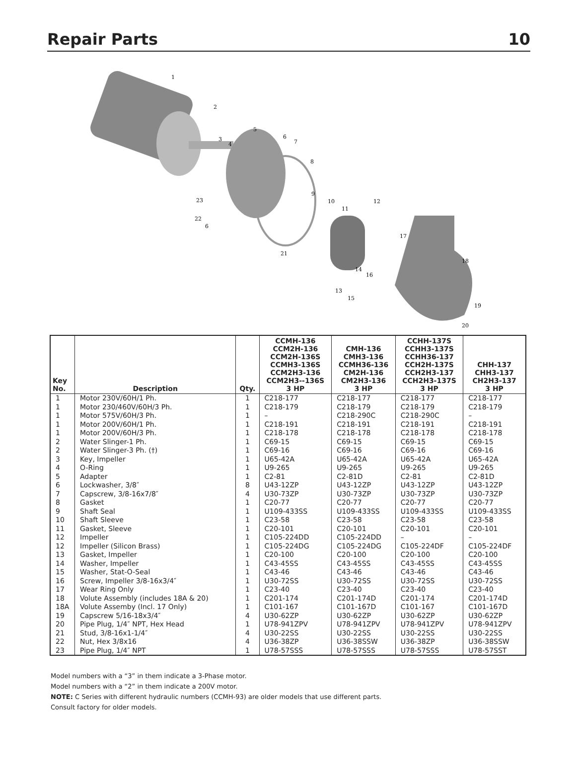Repair Parts 10
1
2
3
4
5
6
7
8
9
10
11
12
13
14
15
16
17
18
19
20
21
22
23
6
| Key No. | Description | Qty. | CCMH-136 CCM2H-136 CCM2H-136S CCMH3-136S CCM2H3-136 CCM2H3--136S 3 HP | CMH-136 CMH3-136 CCMH36-136 CM2H-136 CM2H3-136 3 HP | CCHH-137S CCHH3-137S CCHH36-137 CCH2H-137S CCH2H3-137 CCH2H3-137S 3 HP | CHH-137 CHH3-137 CH2H3-137 3 HP |
| --- | --- | --- | --- | --- | --- | --- |
| 1 | Motor 230V/60H/1 Ph. | 1 | C218-177 | C218-177 | C218-177 | C218-177 |
| 1 | Motor 230/460V/60H/3 Ph. | 1 | C218-179 | C218-179 | C218-179 | C218-179 |
| 1 | Motor 575V/60H/3 Ph. | 1 | – | C218-290C | C218-290C | – |
| 1 | Motor 200V/60H/1 Ph. | 1 | C218-191 | C218-191 | C218-191 | C218-191 |
| 1 | Motor 200V/60H/3 Ph. | 1 | C218-178 | C218-178 | C218-178 | C218-178 |
| 2 | Water Slinger-1 Ph. | 1 | C69-15 | C69-15 | C69-15 | C69-15 |
| 2 | Water Slinger-3 Ph. (†) | 1 | C69-16 | C69-16 | C69-16 | C69-16 |
| 3 | Key, Impeller | 1 | U65-42A | U65-42A | U65-42A | U65-42A |
| 4 | O-Ring | 1 | U9-265 | U9-265 | U9-265 | U9-265 |
| 5 | Adapter | 1 | C2-81 | C2-81D | C2-81 | C2-81D |
| 6 | Lockwasher, 3/8″ | 8 | U43-12ZP | U43-12ZP | U43-12ZP | U43-12ZP |
| 7 | Capscrew, 3/8-16x7/8″ | 4 | U30-73ZP | U30-73ZP | U30-73ZP | U30-73ZP |
| 8 | Gasket | 1 | C20-77 | C20-77 | C20-77 | C20-77 |
| 9 | Shaft Seal | 1 | U109-433SS | U109-433SS | U109-433SS | U109-433SS |
| 10 | Shaft Sleeve | 1 | C23-58 | C23-58 | C23-58 | C23-58 |
| 11 | Gasket, Sleeve | 1 | C20-101 | C20-101 | C20-101 | C20-101 |
| 12 | Impeller | 1 | C105-224DD | C105-224DD | – | – |
| 12 | Impeller (Silicon Brass) | 1 | C105-224DG | C105-224DG | C105-224DF | C105-224DF |
| 13 | Gasket, Impeller | 1 | C20-100 | C20-100 | C20-100 | C20-100 |
| 14 | Washer, Impeller | 1 | C43-45SS | C43-45SS | C43-45SS | C43-45SS |
| 15 | Washer, Stat-O-Seal | 1 | C43-46 | C43-46 | C43-46 | C43-46 |
| 16 | Screw, Impeller 3/8-16x3/4″ | 1 | U30-72SS | U30-72SS | U30-72SS | U30-72SS |
| 17 | Wear Ring Only | 1 | C23-40 | C23-40 | C23-40 | C23-40 |
| 18 | Volute Assembly (includes 18A & 20) | 1 | C201-174 | C201-174D | C201-174 | C201-174D |
| 18A | Volute Assemby (Incl. 17 Only) | 1 | C101-167 | C101-167D | C101-167 | C101-167D |
| 19 | Capscrew 5/16-18x3/4″ | 4 | U30-62ZP | U30-62ZP | U30-62ZP | U30-62ZP |
| 20 | Pipe Plug, 1/4″ NPT, Hex Head | 1 | U78-941ZPV | U78-941ZPV | U78-941ZPV | U78-941ZPV |
| 21 | Stud, 3/8-16x1-1/4″ | 4 | U30-22SS | U30-22SS | U30-22SS | U30-22SS |
| 22 | Nut, Hex 3/8x16 | 4 | U36-38ZP | U36-38SSW | U36-38ZP | U36-38SSW |
| 23 | Pipe Plug, 1/4″ NPT | 1 | U78-57SSS | U78-57SSS | U78-57SSS | U78-57SST |
Model numbers with a “3” in them indicate a 3-Phase motor.
Model numbers with a “2” in them indicate a 200V motor.
NOTE: C Series with different hydraulic numbers (CCMH-93) are older models that use different parts.
Consult factory for older models.